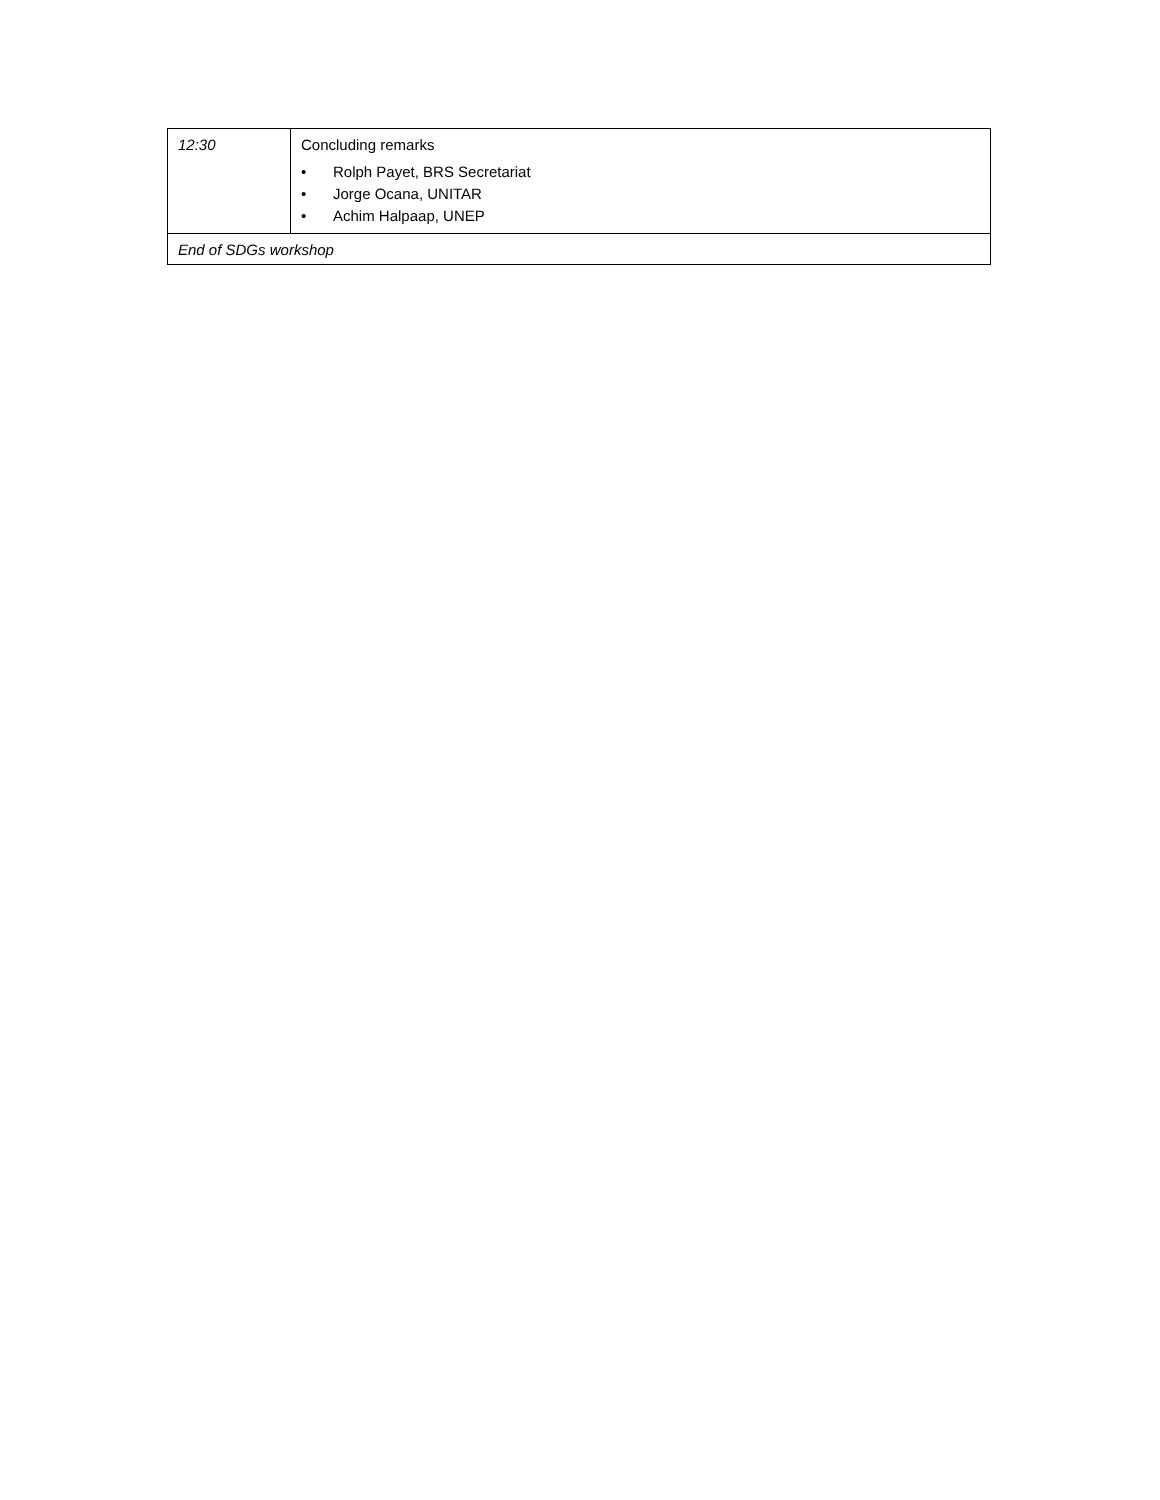| 12:30 | Concluding remarks • Rolph Payet, BRS Secretariat • Jorge Ocana, UNITAR • Achim Halpaap, UNEP |
| End of SDGs workshop | |